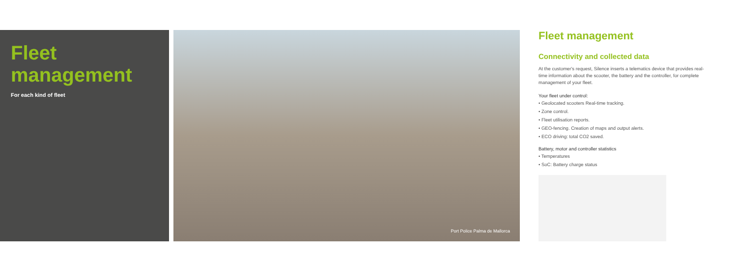Fleet management
For each kind of fleet
Port Police Palma de Mallorca
Fleet management
Connectivity and collected data
At the customer's request, Silence inserts a telematics device that provides real-time information about the scooter, the battery and the controller, for complete management of your fleet.
Your fleet under control:
• Geolocated scooters Real-time tracking.
• Zone control.
• Fleet utilisation reports.
• GEO-fencing. Creation of maps and output alerts.
• ECO driving: total CO2 saved.
Battery, motor and controller statistics
• Temperatures
• SoC: Battery charge status